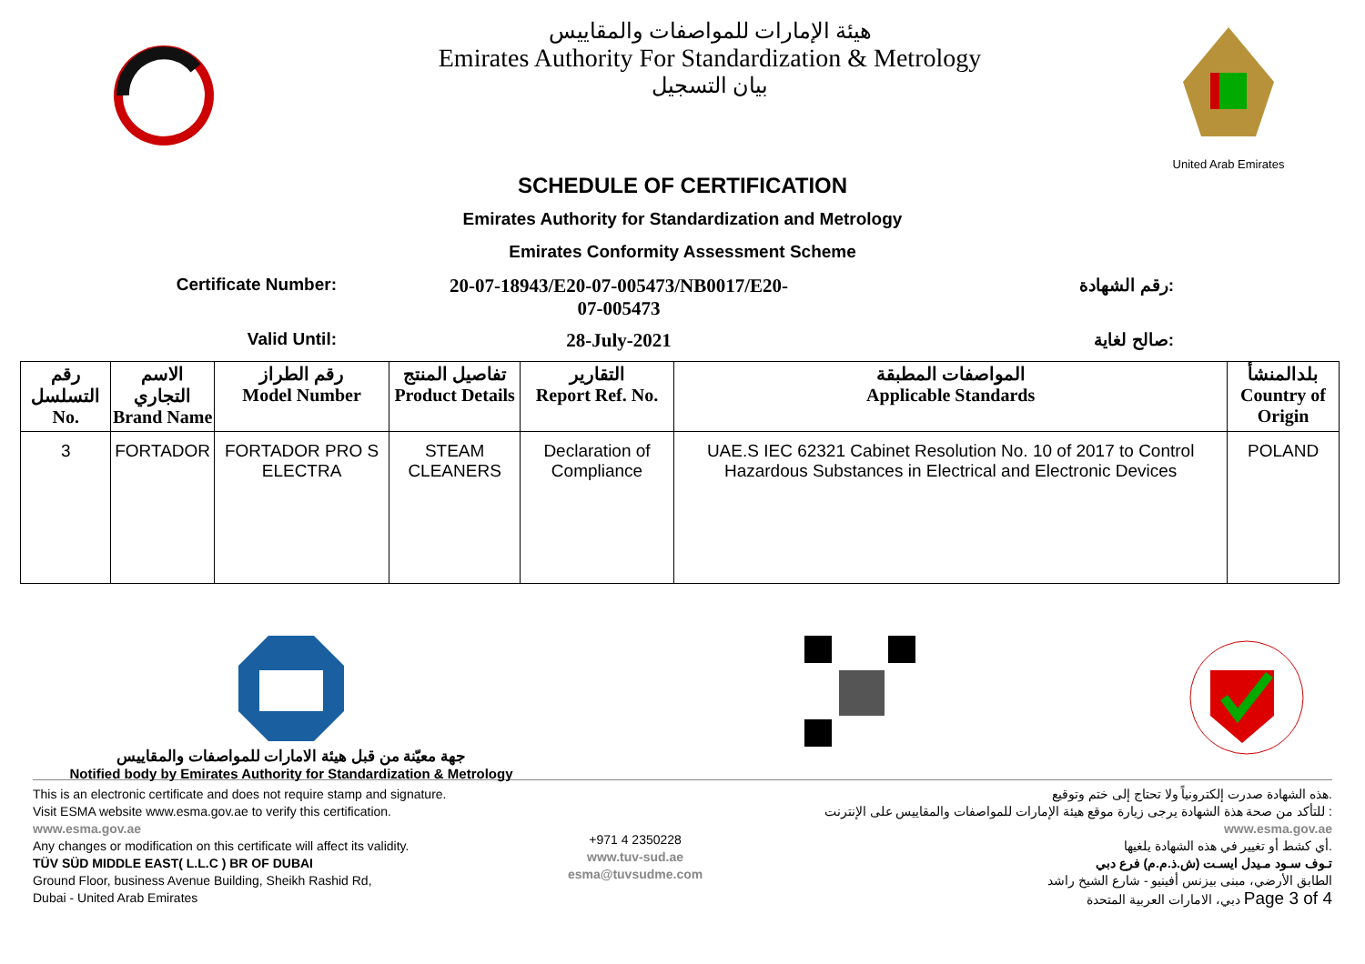هيئة الإمارات للمواصفات والمقاييس
Emirates Authority For Standardization & Metrology
بيان التسجيل
United Arab Emirates
SCHEDULE OF CERTIFICATION
Emirates Authority for Standardization and Metrology
Emirates Conformity Assessment Scheme
Certificate Number: 20-07-18943/E20-07-005473/NB0017/E20-
07-005473
رقم الشهادة:
Valid Until: 28-July-2021 صالح لغاية:
| رقم التسلسل No. | الاسم التجاري Brand Name | رقم الطراز Model Number | تفاصيل المنتج Product Details | التقارير Report Ref. No. | المواصفات المطبقة Applicable Standards | بلدالمنشأ Country of Origin |
| --- | --- | --- | --- | --- | --- | --- |
| 3 | FORTADOR | FORTADOR PRO S ELECTRA | STEAM CLEANERS | Declaration of Compliance | UAE.S IEC 62321 Cabinet Resolution No. 10 of 2017 to Control Hazardous Substances in Electrical and Electronic Devices | POLAND |
جهة معيّنة من قبل هيئة الامارات للمواصفات والمقاييس
Notified body by Emirates Authority for Standardization & Metrology
This is an electronic certificate and does not require stamp and signature.
Visit ESMA website www.esma.gov.ae to verify this certification.
www.esma.gov.ae
Any changes or modification on this certificate will affect its validity.
TÜV SÜD MIDDLE EAST( L.L.C ) BR OF DUBAI
Ground Floor, business Avenue Building, Sheikh Rashid Rd,
Dubai - United Arab Emirates
+971 4 2350228
www.tuv-sud.ae
esma@tuvsudme.com
هذه الشهادة صدرت إلكترونياً ولا تحتاج إلى ختم وتوقيع.
للتأكد من صحة هذة الشهادة يرجى زيارة موقع هيئة الإمارات للمواصفات والمقاييس على الإنترنت :
www.esma.gov.ae
أي كشط أو تغيير في هذه الشهادة يلغيها.
تـوف سـود مـيدل ايسـت (ش.ذ.م.م) فرع دبي
الطابق الأرضي، مبنى بيزنس أفينيو - شارع الشيخ راشد
دبي، الامارات العربية المتحدة Page 3 of 4